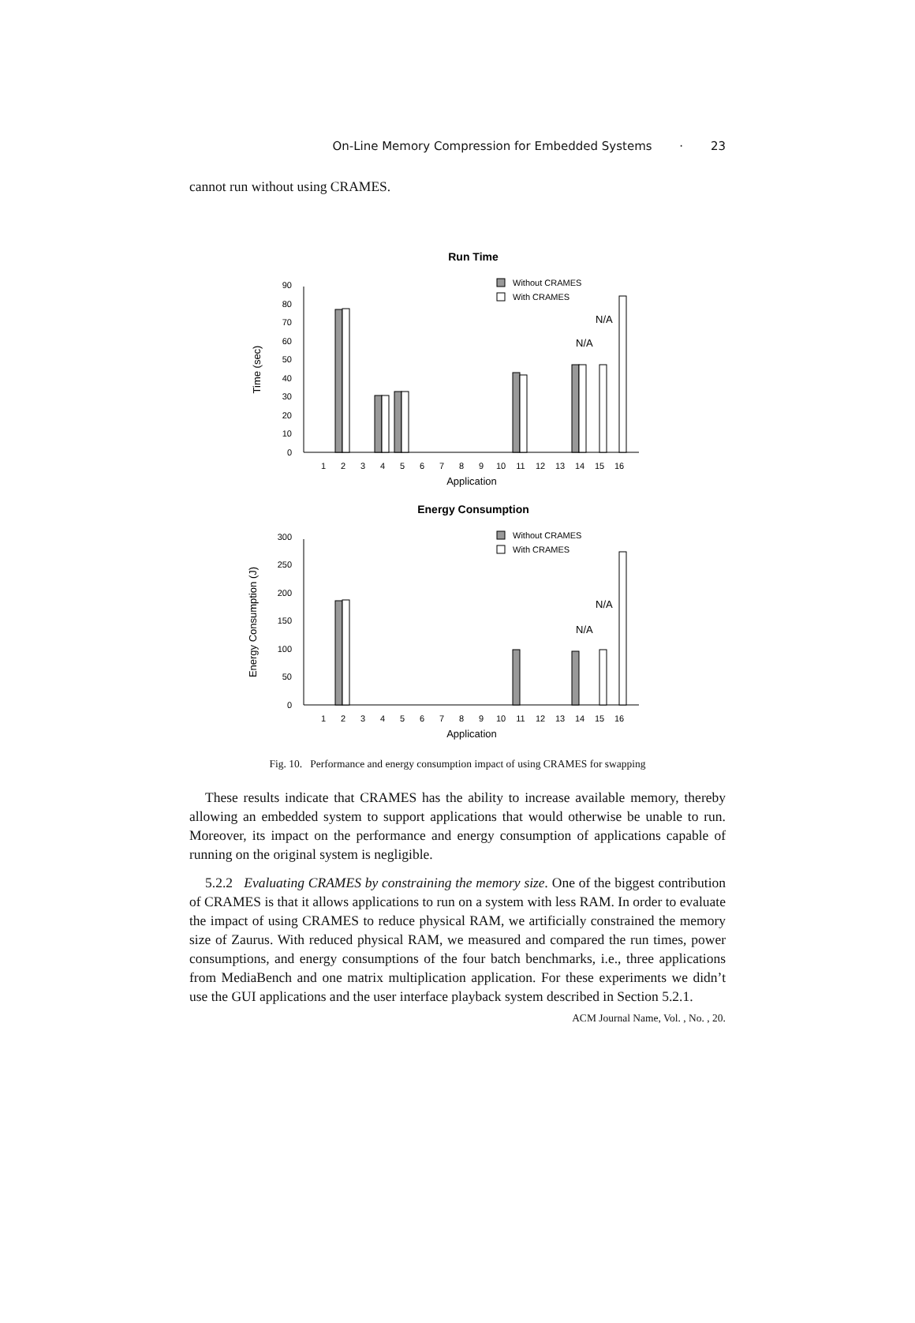On-Line Memory Compression for Embedded Systems · 23
cannot run without using CRAMES.
Run Time
Without CRAMES
With CRAMES
0
10
20
30
40
50
60
70
80
90
Time (sec)
N/A
N/A
1
2
3
4
5
6
7
8
9
10
11
12
13
14
15
16
Application
Energy Consumption
Without CRAMES
With CRAMES
0
50
100
150
200
250
300
Energy Consumption (J)
N/A
N/A
1
2
3
4
5
6
7
8
9
10
11
12
13
14
15
16
Application
Fig. 10. Performance and energy consumption impact of using CRAMES for swapping
These results indicate that CRAMES has the ability to increase available memory, thereby allowing an embedded system to support applications that would otherwise be unable to run. Moreover, its impact on the performance and energy consumption of applications capable of running on the original system is negligible.
5.2.2 Evaluating CRAMES by constraining the memory size. One of the biggest contribution of CRAMES is that it allows applications to run on a system with less RAM. In order to evaluate the impact of using CRAMES to reduce physical RAM, we artificially constrained the memory size of Zaurus. With reduced physical RAM, we measured and compared the run times, power consumptions, and energy consumptions of the four batch benchmarks, i.e., three applications from MediaBench and one matrix multiplication application. For these experiments we didn’t use the GUI applications and the user interface playback system described in Section 5.2.1.
ACM Journal Name, Vol. , No. , 20.